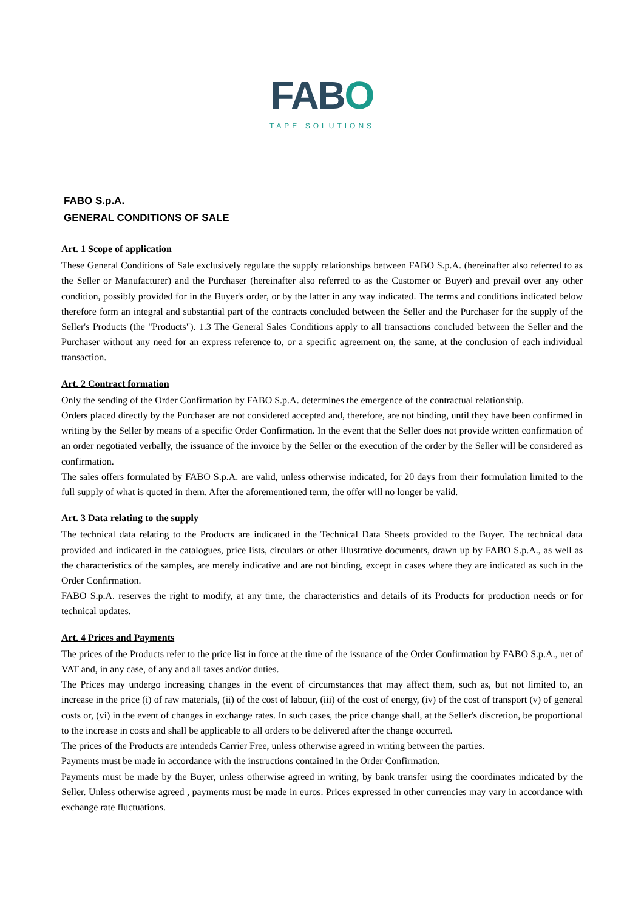FABO
TAPE SOLUTIONS
FABO S.p.A.
GENERAL CONDITIONS OF SALE
Art. 1 Scope of application
These General Conditions of Sale exclusively regulate the supply relationships between FABO S.p.A. (hereinafter also referred to as the Seller or Manufacturer) and the Purchaser (hereinafter also referred to as the Customer or Buyer) and prevail over any other condition, possibly provided for in the Buyer's order, or by the latter in any way indicated. The terms and conditions indicated below therefore form an integral and substantial part of the contracts concluded between the Seller and the Purchaser for the supply of the Seller's Products (the "Products"). 1.3 The General Sales Conditions apply to all transactions concluded between the Seller and the Purchaser without any need for an express reference to, or a specific agreement on, the same, at the conclusion of each individual transaction.
Art. 2 Contract formation
Only the sending of the Order Confirmation by FABO S.p.A. determines the emergence of the contractual relationship.
Orders placed directly by the Purchaser are not considered accepted and, therefore, are not binding, until they have been confirmed in writing by the Seller by means of a specific Order Confirmation. In the event that the Seller does not provide written confirmation of an order negotiated verbally, the issuance of the invoice by the Seller or the execution of the order by the Seller will be considered as confirmation.
The sales offers formulated by FABO S.p.A. are valid, unless otherwise indicated, for 20 days from their formulation limited to the full supply of what is quoted in them. After the aforementioned term, the offer will no longer be valid.
Art. 3 Data relating to the supply
The technical data relating to the Products are indicated in the Technical Data Sheets provided to the Buyer. The technical data provided and indicated in the catalogues, price lists, circulars or other illustrative documents, drawn up by FABO S.p.A., as well as the characteristics of the samples, are merely indicative and are not binding, except in cases where they are indicated as such in the Order Confirmation.
FABO S.p.A. reserves the right to modify, at any time, the characteristics and details of its Products for production needs or for technical updates.
Art. 4 Prices and Payments
The prices of the Products refer to the price list in force at the time of the issuance of the Order Confirmation by FABO S.p.A., net of VAT and, in any case, of any and all taxes and/or duties.
The Prices may undergo increasing changes in the event of circumstances that may affect them, such as, but not limited to, an increase in the price (i) of raw materials, (ii) of the cost of labour, (iii) of the cost of energy, (iv) of the cost of transport (v) of general costs or, (vi) in the event of changes in exchange rates. In such cases, the price change shall, at the Seller's discretion, be proportional to the increase in costs and shall be applicable to all orders to be delivered after the change occurred.
The prices of the Products are intendeds Carrier Free, unless otherwise agreed in writing between the parties.
Payments must be made in accordance with the instructions contained in the Order Confirmation.
Payments must be made by the Buyer, unless otherwise agreed in writing, by bank transfer using the coordinates indicated by the Seller. Unless otherwise agreed , payments must be made in euros. Prices expressed in other currencies may vary in accordance with exchange rate fluctuations.